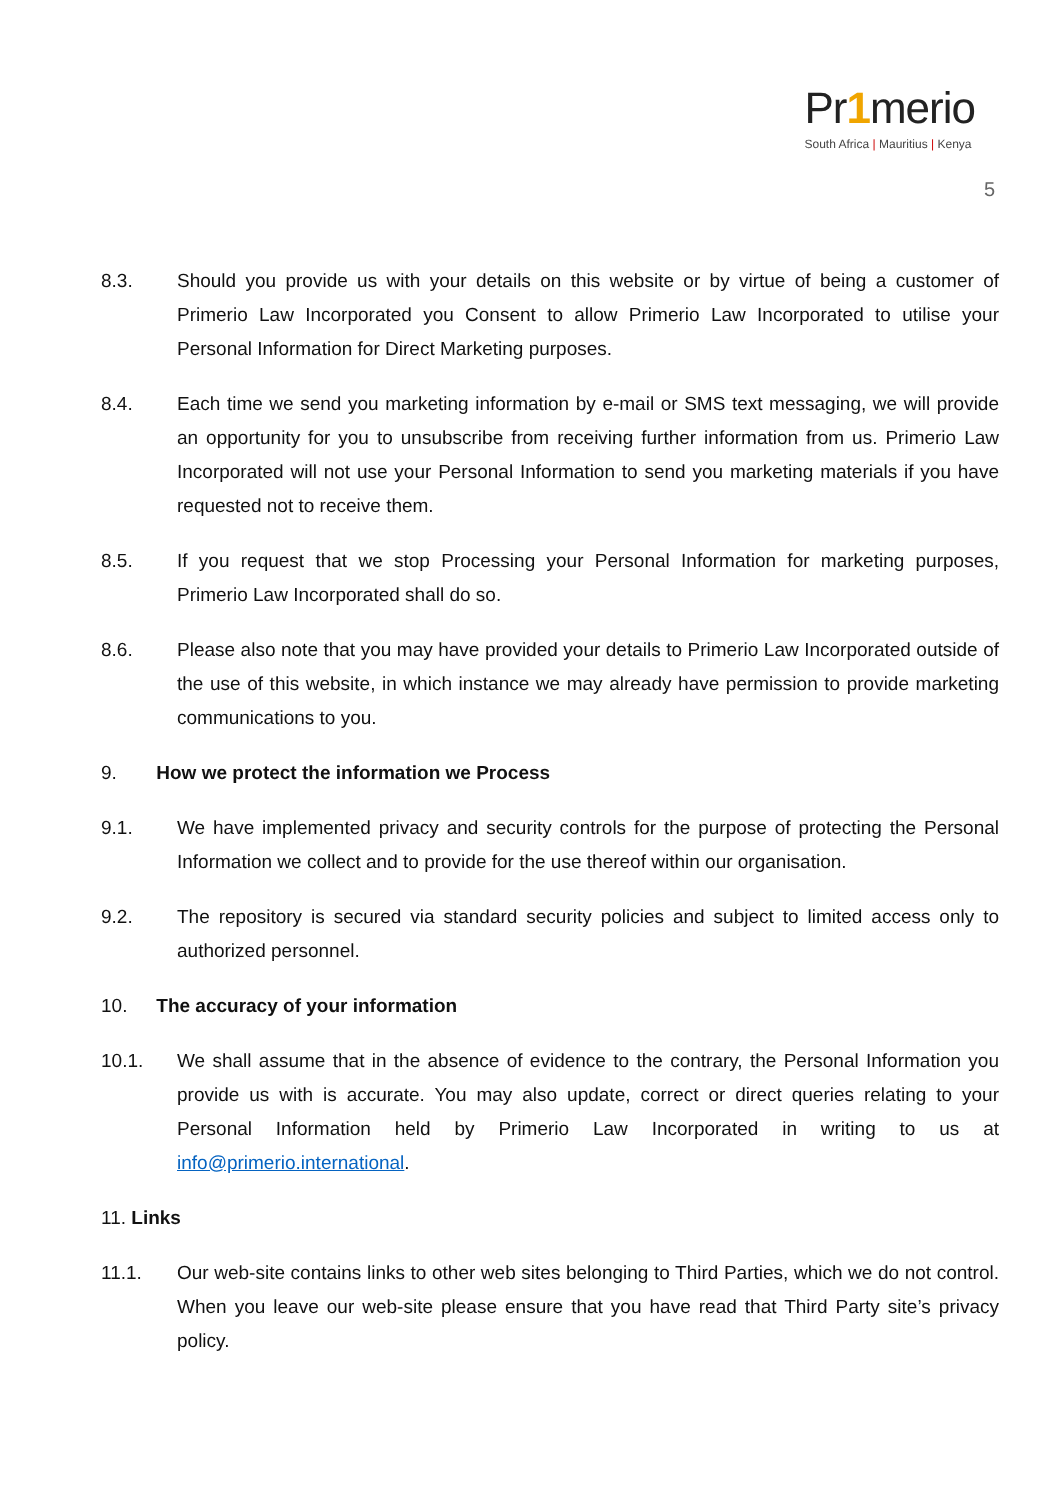Pr1merio
South Africa | Mauritius | Kenya
5
8.3. Should you provide us with your details on this website or by virtue of being a customer of Primerio Law Incorporated you Consent to allow Primerio Law Incorporated to utilise your Personal Information for Direct Marketing purposes.
8.4. Each time we send you marketing information by e-mail or SMS text messaging, we will provide an opportunity for you to unsubscribe from receiving further information from us. Primerio Law Incorporated will not use your Personal Information to send you marketing materials if you have requested not to receive them.
8.5. If you request that we stop Processing your Personal Information for marketing purposes, Primerio Law Incorporated shall do so.
8.6. Please also note that you may have provided your details to Primerio Law Incorporated outside of the use of this website, in which instance we may already have permission to provide marketing communications to you.
9. How we protect the information we Process
9.1. We have implemented privacy and security controls for the purpose of protecting the Personal Information we collect and to provide for the use thereof within our organisation.
9.2. The repository is secured via standard security policies and subject to limited access only to authorized personnel.
10. The accuracy of your information
10.1. We shall assume that in the absence of evidence to the contrary, the Personal Information you provide us with is accurate. You may also update, correct or direct queries relating to your Personal Information held by Primerio Law Incorporated in writing to us at info@primerio.international.
11. Links
11.1. Our web-site contains links to other web sites belonging to Third Parties, which we do not control. When you leave our web-site please ensure that you have read that Third Party site’s privacy policy.